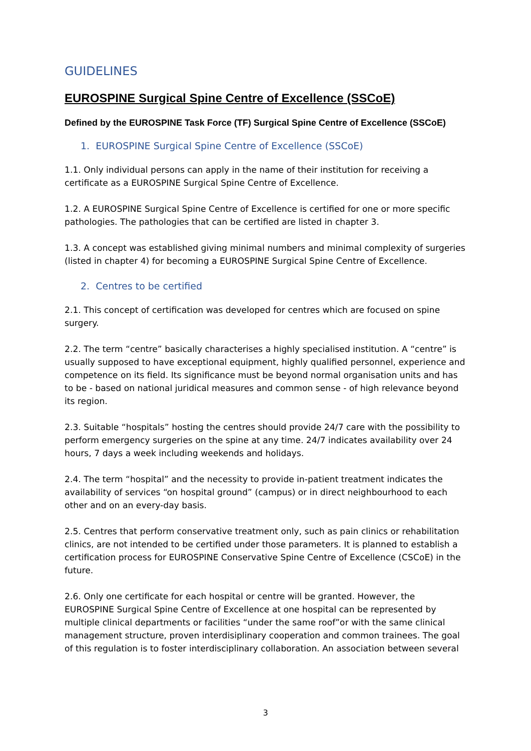GUIDELINES
EUROSPINE Surgical Spine Centre of Excellence (SSCoE)
Defined by the EUROSPINE Task Force (TF) Surgical Spine Centre of Excellence (SSCoE)
1. EUROSPINE Surgical Spine Centre of Excellence (SSCoE)
1.1. Only individual persons can apply in the name of their institution for receiving a certificate as a EUROSPINE Surgical Spine Centre of Excellence.
1.2. A EUROSPINE Surgical Spine Centre of Excellence is certified for one or more specific pathologies. The pathologies that can be certified are listed in chapter 3.
1.3. A concept was established giving minimal numbers and minimal complexity of surgeries (listed in chapter 4) for becoming a EUROSPINE Surgical Spine Centre of Excellence.
2. Centres to be certified
2.1. This concept of certification was developed for centres which are focused on spine surgery.
2.2. The term “centre” basically characterises a highly specialised institution. A “centre” is usually supposed to have exceptional equipment, highly qualified personnel, experience and competence on its field. Its significance must be beyond normal organisation units and has to be - based on national juridical measures and common sense - of high relevance beyond its region.
2.3. Suitable “hospitals” hosting the centres should provide 24/7 care with the possibility to perform emergency surgeries on the spine at any time. 24/7 indicates availability over 24 hours, 7 days a week including weekends and holidays.
2.4. The term “hospital” and the necessity to provide in-patient treatment indicates the availability of services “on hospital ground” (campus) or in direct neighbourhood to each other and on an every-day basis.
2.5. Centres that perform conservative treatment only, such as pain clinics or rehabilitation clinics, are not intended to be certified under those parameters. It is planned to establish a certification process for EUROSPINE Conservative Spine Centre of Excellence (CSCoE) in the future.
2.6. Only one certificate for each hospital or centre will be granted. However, the EUROSPINE Surgical Spine Centre of Excellence at one hospital can be represented by multiple clinical departments or facilities “under the same roof”or with the same clinical management structure, proven interdisiplinary cooperation and common trainees. The goal of this regulation is to foster interdisciplinary collaboration. An association between several
3